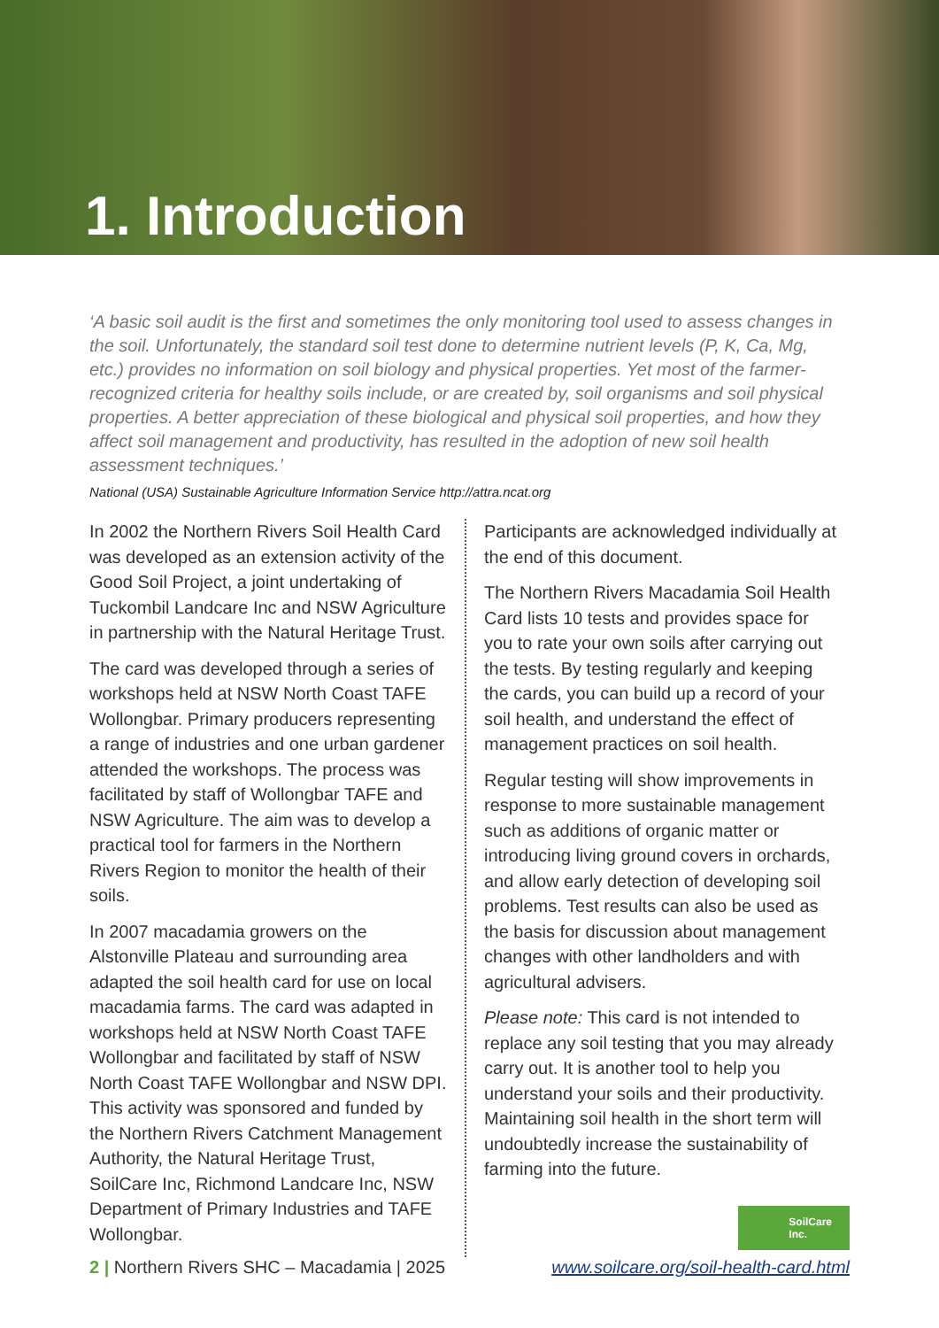1. Introduction
‘A basic soil audit is the first and sometimes the only monitoring tool used to assess changes in the soil. Unfortunately, the standard soil test done to determine nutrient levels (P, K, Ca, Mg, etc.) provides no information on soil biology and physical properties. Yet most of the farmer-recognized criteria for healthy soils include, or are created by, soil organisms and soil physical properties. A better appreciation of these biological and physical soil properties, and how they affect soil management and productivity, has resulted in the adoption of new soil health assessment techniques.’
National (USA) Sustainable Agriculture Information Service http://attra.ncat.org
In 2002 the Northern Rivers Soil Health Card was developed as an extension activity of the Good Soil Project, a joint undertaking of Tuckombil Landcare Inc and NSW Agriculture in partnership with the Natural Heritage Trust.
The card was developed through a series of workshops held at NSW North Coast TAFE Wollongbar. Primary producers representing a range of industries and one urban gardener attended the workshops. The process was facilitated by staff of Wollongbar TAFE and NSW Agriculture. The aim was to develop a practical tool for farmers in the Northern Rivers Region to monitor the health of their soils.
In 2007 macadamia growers on the Alstonville Plateau and surrounding area adapted the soil health card for use on local macadamia farms. The card was adapted in workshops held at NSW North Coast TAFE Wollongbar and facilitated by staff of NSW North Coast TAFE Wollongbar and NSW DPI. This activity was sponsored and funded by the Northern Rivers Catchment Management Authority, the Natural Heritage Trust, SoilCare Inc, Richmond Landcare Inc, NSW Department of Primary Industries and TAFE Wollongbar.
Participants are acknowledged individually at the end of this document.
The Northern Rivers Macadamia Soil Health Card lists 10 tests and provides space for you to rate your own soils after carrying out the tests. By testing regularly and keeping the cards, you can build up a record of your soil health, and understand the effect of management practices on soil health.
Regular testing will show improvements in response to more sustainable management such as additions of organic matter or introducing living ground covers in orchards, and allow early detection of developing soil problems. Test results can also be used as the basis for discussion about management changes with other landholders and with agricultural advisers.
Please note: This card is not intended to replace any soil testing that you may already carry out. It is another tool to help you understand your soils and their productivity. Maintaining soil health in the short term will undoubtedly increase the sustainability of farming into the future.
SoilCare
Inc.
2 | Northern Rivers SHC – Macadamia | 2025 www.soilcare.org/soil-health-card.html